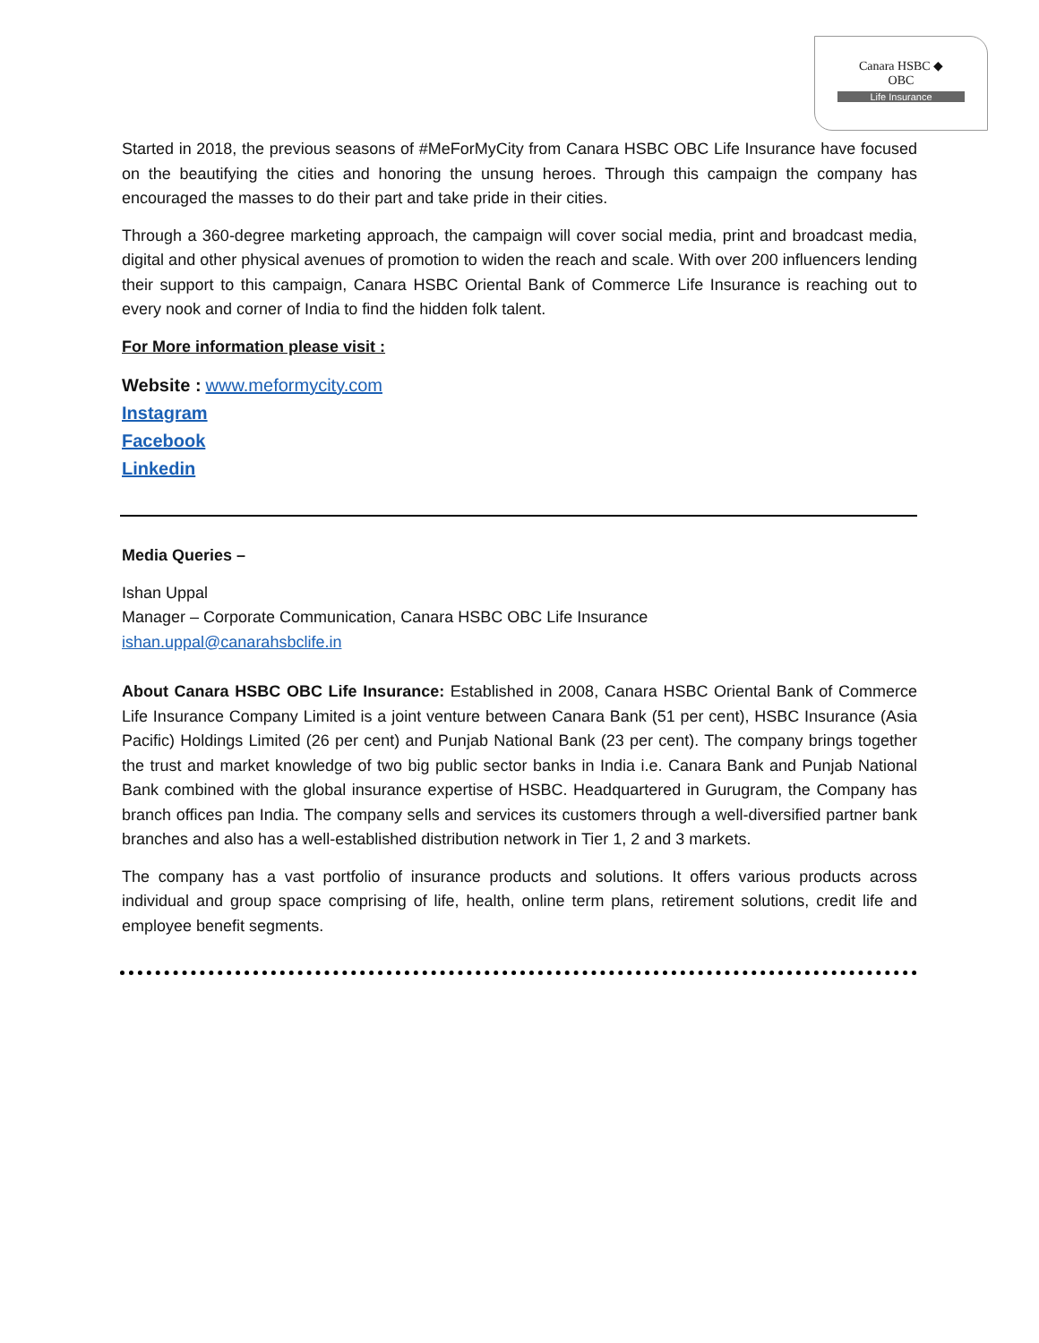Canara HSBC ◆
OBC
Life Insurance
Started in 2018, the previous seasons of #MeForMyCity from Canara HSBC OBC Life Insurance have focused on the beautifying the cities and honoring the unsung heroes. Through this campaign the company has encouraged the masses to do their part and take pride in their cities.
Through a 360-degree marketing approach, the campaign will cover social media, print and broadcast media, digital and other physical avenues of promotion to widen the reach and scale. With over 200 influencers lending their support to this campaign, Canara HSBC Oriental Bank of Commerce Life Insurance is reaching out to every nook and corner of India to find the hidden folk talent.
For More information please visit :
Website : www.meformycity.com
Instagram
Facebook
Linkedin
Media Queries –
Ishan Uppal
Manager – Corporate Communication, Canara HSBC OBC Life Insurance
ishan.uppal@canarahsbclife.in
About Canara HSBC OBC Life Insurance: Established in 2008, Canara HSBC Oriental Bank of Commerce Life Insurance Company Limited is a joint venture between Canara Bank (51 per cent), HSBC Insurance (Asia Pacific) Holdings Limited (26 per cent) and Punjab National Bank (23 per cent). The company brings together the trust and market knowledge of two big public sector banks in India i.e. Canara Bank and Punjab National Bank combined with the global insurance expertise of HSBC. Headquartered in Gurugram, the Company has branch offices pan India. The company sells and services its customers through a well-diversified partner bank branches and also has a well-established distribution network in Tier 1, 2 and 3 markets.
The company has a vast portfolio of insurance products and solutions. It offers various products across individual and group space comprising of life, health, online term plans, retirement solutions, credit life and employee benefit segments.